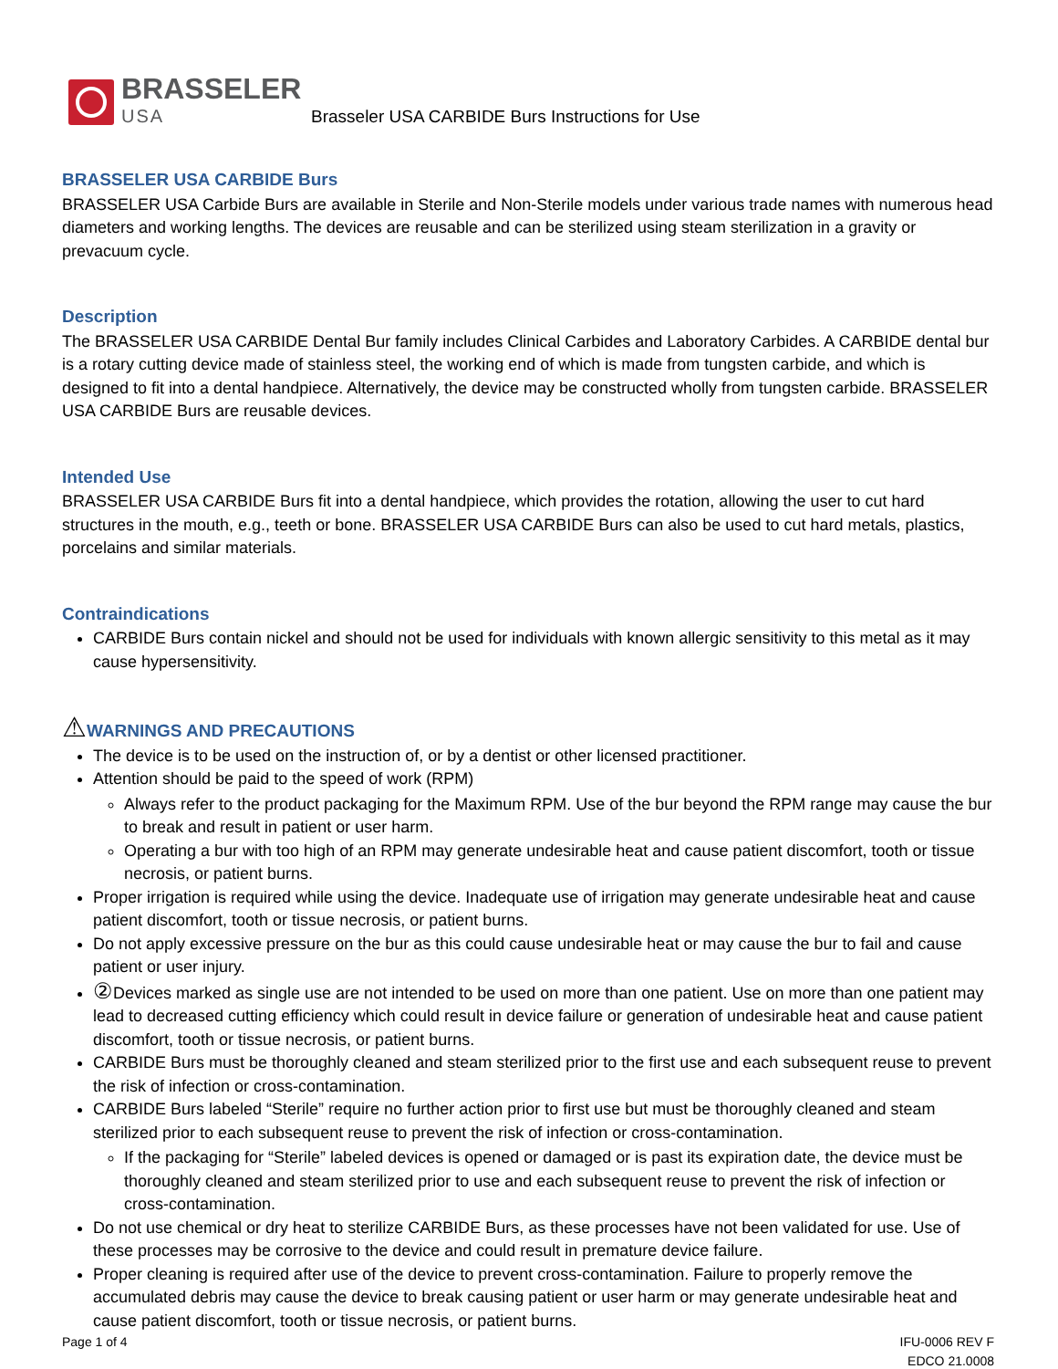BRASSELER
USA
Brasseler USA CARBIDE Burs Instructions for Use
BRASSELER USA CARBIDE Burs
BRASSELER USA Carbide Burs are available in Sterile and Non-Sterile models under various trade names with numerous head diameters and working lengths. The devices are reusable and can be sterilized using steam sterilization in a gravity or prevacuum cycle.
Description
The BRASSELER USA CARBIDE Dental Bur family includes Clinical Carbides and Laboratory Carbides. A CARBIDE dental bur is a rotary cutting device made of stainless steel, the working end of which is made from tungsten carbide, and which is designed to fit into a dental handpiece. Alternatively, the device may be constructed wholly from tungsten carbide. BRASSELER USA CARBIDE Burs are reusable devices.
Intended Use
BRASSELER USA CARBIDE Burs fit into a dental handpiece, which provides the rotation, allowing the user to cut hard structures in the mouth, e.g., teeth or bone. BRASSELER USA CARBIDE Burs can also be used to cut hard metals, plastics, porcelains and similar materials.
Contraindications
CARBIDE Burs contain nickel and should not be used for individuals with known allergic sensitivity to this metal as it may cause hypersensitivity.
⚠WARNINGS AND PRECAUTIONS
The device is to be used on the instruction of, or by a dentist or other licensed practitioner.
Attention should be paid to the speed of work (RPM)
Always refer to the product packaging for the Maximum RPM. Use of the bur beyond the RPM range may cause the bur to break and result in patient or user harm.
Operating a bur with too high of an RPM may generate undesirable heat and cause patient discomfort, tooth or tissue necrosis, or patient burns.
Proper irrigation is required while using the device. Inadequate use of irrigation may generate undesirable heat and cause patient discomfort, tooth or tissue necrosis, or patient burns.
Do not apply excessive pressure on the bur as this could cause undesirable heat or may cause the bur to fail and cause patient or user injury.
② Devices marked as single use are not intended to be used on more than one patient. Use on more than one patient may lead to decreased cutting efficiency which could result in device failure or generation of undesirable heat and cause patient discomfort, tooth or tissue necrosis, or patient burns.
CARBIDE Burs must be thoroughly cleaned and steam sterilized prior to the first use and each subsequent reuse to prevent the risk of infection or cross-contamination.
CARBIDE Burs labeled “Sterile” require no further action prior to first use but must be thoroughly cleaned and steam sterilized prior to each subsequent reuse to prevent the risk of infection or cross-contamination.
If the packaging for “Sterile” labeled devices is opened or damaged or is past its expiration date, the device must be thoroughly cleaned and steam sterilized prior to use and each subsequent reuse to prevent the risk of infection or cross-contamination.
Do not use chemical or dry heat to sterilize CARBIDE Burs, as these processes have not been validated for use. Use of these processes may be corrosive to the device and could result in premature device failure.
Proper cleaning is required after use of the device to prevent cross-contamination. Failure to properly remove the accumulated debris may cause the device to break causing patient or user harm or may generate undesirable heat and cause patient discomfort, tooth or tissue necrosis, or patient burns.
Page 1 of 4 IFU-0006 REV F
EDCO 21.0008